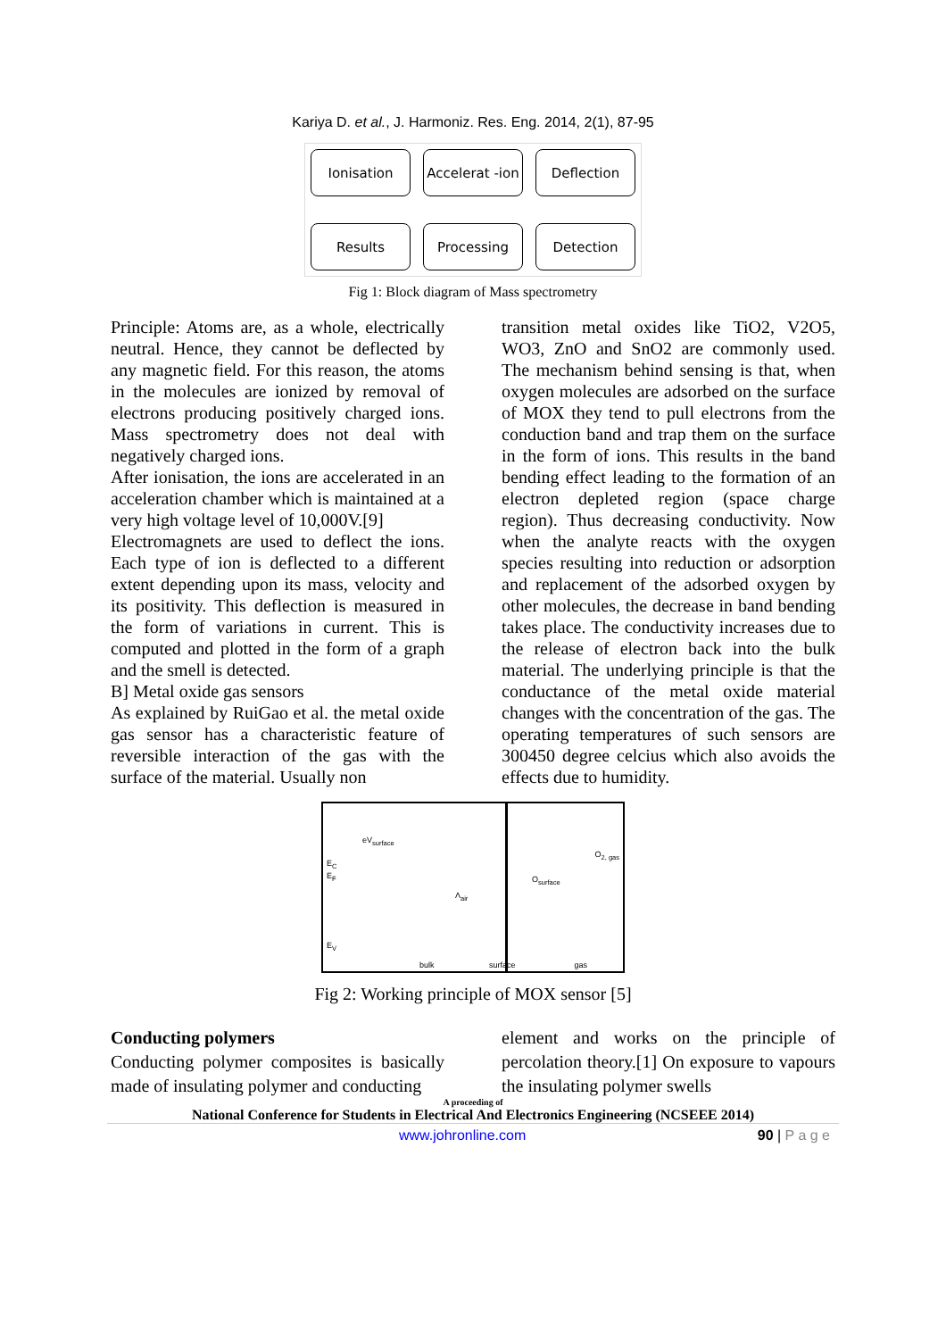Kariya D. et al., J. Harmoniz. Res. Eng. 2014, 2(1), 87-95
Ionisation
Accelerat -ion
Deflection
Results
Processing
Detection
Fig 1: Block diagram of Mass spectrometry
Principle: Atoms are, as a whole, electrically neutral. Hence, they cannot be deflected by any magnetic field. For this reason, the atoms in the molecules are ionized by removal of electrons producing positively charged ions. Mass spectrometry does not deal with negatively charged ions.
After ionisation, the ions are accelerated in an acceleration chamber which is maintained at a very high voltage level of 10,000V.[9]
Electromagnets are used to deflect the ions. Each type of ion is deflected to a different extent depending upon its mass, velocity and its positivity. This deflection is measured in the form of variations in current. This is computed and plotted in the form of a graph and the smell is detected.
B] Metal oxide gas sensors
As explained by RuiGao et al. the metal oxide gas sensor has a characteristic feature of reversible interaction of the gas with the surface of the material. Usually non
transition metal oxides like TiO2, V2O5, WO3, ZnO and SnO2 are commonly used. The mechanism behind sensing is that, when oxygen molecules are adsorbed on the surface of MOX they tend to pull electrons from the conduction band and trap them on the surface in the form of ions. This results in the band bending effect leading to the formation of an electron depleted region (space charge region). Thus decreasing conductivity. Now when the analyte reacts with the oxygen species resulting into reduction or adsorption and replacement of the adsorbed oxygen by other molecules, the decrease in band bending takes place. The conductivity increases due to the release of electron back into the bulk material. The underlying principle is that the conductance of the metal oxide material changes with the concentration of the gas. The operating temperatures of such sensors are 300450 degree celcius which also avoids the effects due to humidity.
eV<sub>surface</sub>
O<sub>2, gas</sub>
O<sub>surface</sub>
Λ<sub>air</sub>
E<sub>C</sub>
E<sub>F</sub>
E<sub>V</sub>
bulk surface gas
Fig 2: Working principle of MOX sensor [5]
Conducting polymers
Conducting polymer composites is basically made of insulating polymer and conducting
element and works on the principle of percolation theory.[1] On exposure to vapours the insulating polymer swells
A proceeding of
National Conference for Students in Electrical And Electronics Engineering (NCSEEE 2014)
www.johronline.com 90 | P a g e